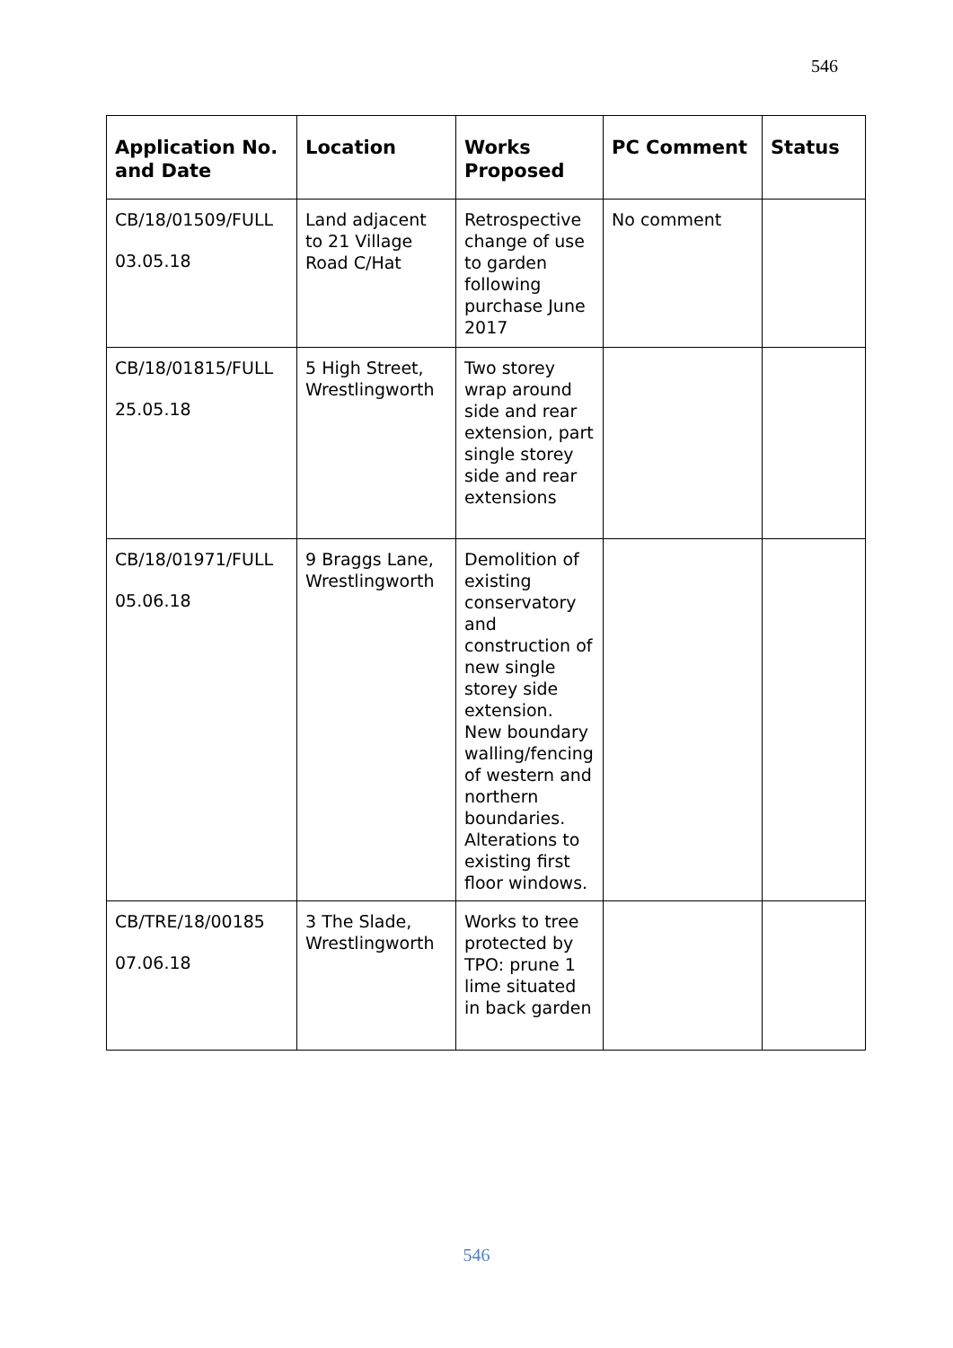546
| Application No. and Date | Location | Works Proposed | PC Comment | Status |
| --- | --- | --- | --- | --- |
| CB/18/01509/FULL 03.05.18 | Land adjacent to 21 Village Road C/Hat | Retrospective change of use to garden following purchase June 2017 | No comment | |
| CB/18/01815/FULL 25.05.18 | 5 High Street, Wrestlingworth | Two storey wrap around side and rear extension, part single storey side and rear extensions | | |
| CB/18/01971/FULL 05.06.18 | 9 Braggs Lane, Wrestlingworth | Demolition of existing conservatory and construction of new single storey side extension. New boundary walling/fencing of western and northern boundaries. Alterations to existing first floor windows. | | |
| CB/TRE/18/00185 07.06.18 | 3 The Slade, Wrestlingworth | Works to tree protected by TPO: prune 1 lime situated in back garden | | |
546